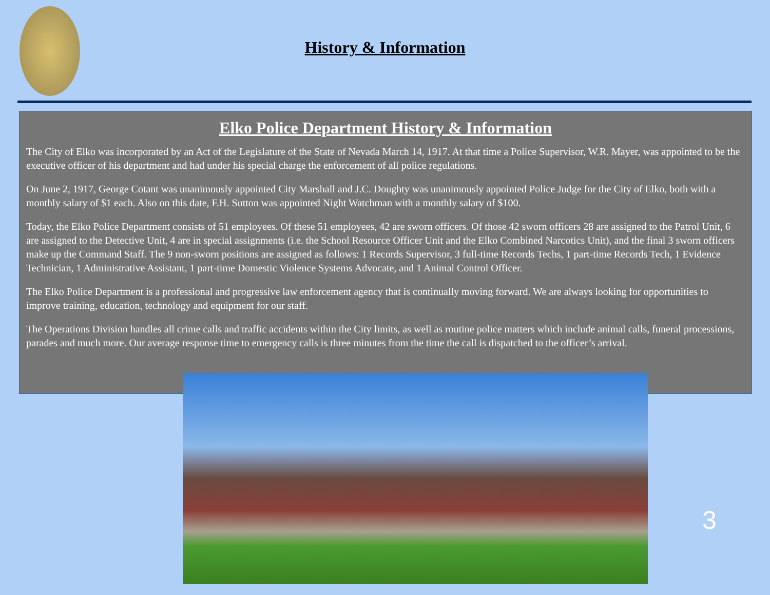History & Information
Elko Police Department History & Information
The City of Elko was incorporated by an Act of the Legislature of the State of Nevada March 14, 1917. At that time a Police Supervisor, W.R. Mayer, was appointed to be the executive officer of his department and had under his special charge the enforcement of all police regulations.
On June 2, 1917, George Cotant was unanimously appointed City Marshall and J.C. Doughty was unanimously appointed Police Judge for the City of Elko, both with a monthly salary of $1 each. Also on this date, F.H. Sutton was appointed Night Watchman with a monthly salary of $100.
Today, the Elko Police Department consists of 51 employees. Of these 51 employees, 42 are sworn officers. Of those 42 sworn officers 28 are assigned to the Patrol Unit, 6 are assigned to the Detective Unit, 4 are in special assignments (i.e. the School Resource Officer Unit and the Elko Combined Narcotics Unit), and the final 3 sworn officers make up the Command Staff. The 9 non-sworn positions are assigned as follows: 1 Records Supervisor, 3 full-time Records Techs, 1 part-time Records Tech, 1 Evidence Technician, 1 Administrative Assistant, 1 part-time Domestic Violence Systems Advocate, and 1 Animal Control Officer.
The Elko Police Department is a professional and progressive law enforcement agency that is continually moving forward. We are always looking for opportunities to improve training, education, technology and equipment for our staff.
The Operations Division handles all crime calls and traffic accidents within the City limits, as well as routine police matters which include animal calls, funeral processions, parades and much more. Our average response time to emergency calls is three minutes from the time the call is dispatched to the officer’s arrival.
3